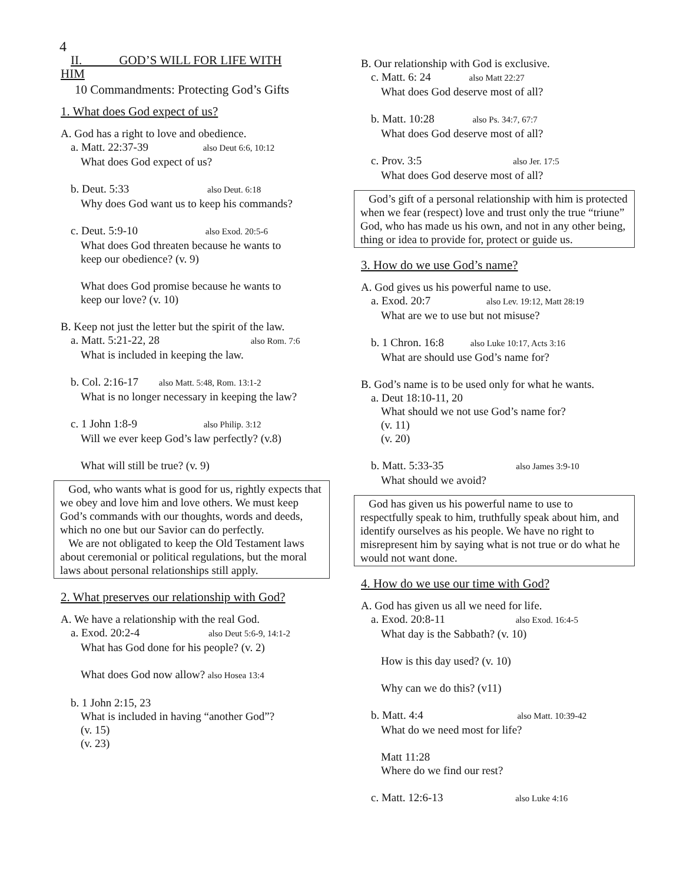4
II. GOD’S WILL FOR LIFE WITH
HIM
10 Commandments: Protecting God’s Gifts
1. What does God expect of us?
A. God has a right to love and obedience.
a. Matt. 22:37-39 also Deut 6:6, 10:12
What does God expect of us?
b. Deut. 5:33 also Deut. 6:18
Why does God want us to keep his commands?
c. Deut. 5:9-10 also Exod. 20:5-6
What does God threaten because he wants to
keep our obedience? (v. 9)
What does God promise because he wants to
keep our love? (v. 10)
B. Keep not just the letter but the spirit of the law.
a. Matt. 5:21-22, 28 also Rom. 7:6
What is included in keeping the law.
b. Col. 2:16-17 also Matt. 5:48, Rom. 13:1-2
What is no longer necessary in keeping the law?
c. 1 John 1:8-9 also Philip. 3:12
Will we ever keep God’s law perfectly? (v.8)
What will still be true? (v. 9)
God, who wants what is good for us, rightly expects that we obey and love him and love others. We must keep God’s commands with our thoughts, words and deeds, which no one but our Savior can do perfectly.
We are not obligated to keep the Old Testament laws about ceremonial or political regulations, but the moral laws about personal relationships still apply.
2. What preserves our relationship with God?
A. We have a relationship with the real God.
a. Exod. 20:2-4 also Deut 5:6-9, 14:1-2
What has God done for his people? (v. 2)
What does God now allow? also Hosea 13:4
b. 1 John 2:15, 23
What is included in having “another God”?
(v. 15)
(v. 23)
B. Our relationship with God is exclusive.
c. Matt. 6: 24 also Matt 22:27
What does God deserve most of all?
b. Matt. 10:28 also Ps. 34:7, 67:7
What does God deserve most of all?
c. Prov. 3:5 also Jer. 17:5
What does God deserve most of all?
God’s gift of a personal relationship with him is protected when we fear (respect) love and trust only the true “triune” God, who has made us his own, and not in any other being, thing or idea to provide for, protect or guide us.
3. How do we use God’s name?
A. God gives us his powerful name to use.
a. Exod. 20:7 also Lev. 19:12, Matt 28:19
What are we to use but not misuse?
b. 1 Chron. 16:8 also Luke 10:17, Acts 3:16
What are should use God’s name for?
B. God’s name is to be used only for what he wants.
a. Deut 18:10-11, 20
What should we not use God’s name for?
(v. 11)
(v. 20)
b. Matt. 5:33-35 also James 3:9-10
What should we avoid?
God has given us his powerful name to use to respectfully speak to him, truthfully speak about him, and identify ourselves as his people. We have no right to misrepresent him by saying what is not true or do what he would not want done.
4. How do we use our time with God?
A. God has given us all we need for life.
a. Exod. 20:8-11 also Exod. 16:4-5
What day is the Sabbath? (v. 10)
How is this day used? (v. 10)
Why can we do this? (v11)
b. Matt. 4:4 also Matt. 10:39-42
What do we need most for life?
Matt 11:28
Where do we find our rest?
c. Matt. 12:6-13 also Luke 4:16